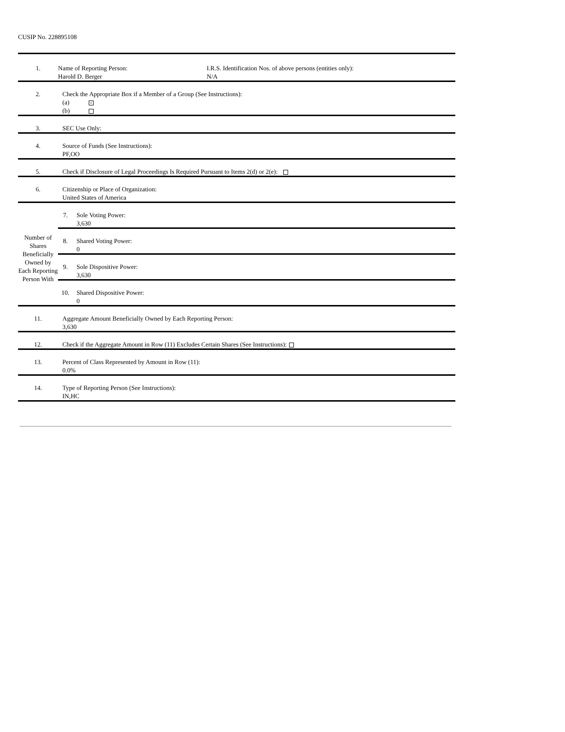CUSIP No. 228895108
| 1. | Name of Reporting Person: Harold D. Berger I.R.S. Identification Nos. of above persons (entities only): N/A | |
| 2. | Check the Appropriate Box if a Member of a Group (See Instructions): (a) × (b) | |
| 3. | SEC Use Only: | |
| 4. | Source of Funds (See Instructions): PF,OO | |
| 5. | Check if Disclosure of Legal Proceedings Is Required Pursuant to Items 2(d) or 2(e): | |
| 6. | Citizenship or Place of Organization: United States of America | |
| Number of Shares Beneficially Owned by Each Reporting Person With | 7. | Sole Voting Power: 3,630 |
| | 8. | Shared Voting Power: 0 |
| | 9. | Sole Dispositive Power: 3,630 |
| | 10. | Shared Dispositive Power: 0 |
| 11. | Aggregate Amount Beneficially Owned by Each Reporting Person: 3,630 | |
| 12. | Check if the Aggregate Amount in Row (11) Excludes Certain Shares (See Instructions): | |
| 13. | Percent of Class Represented by Amount in Row (11): 0.0% | |
| 14. | Type of Reporting Person (See Instructions): IN,HC | |